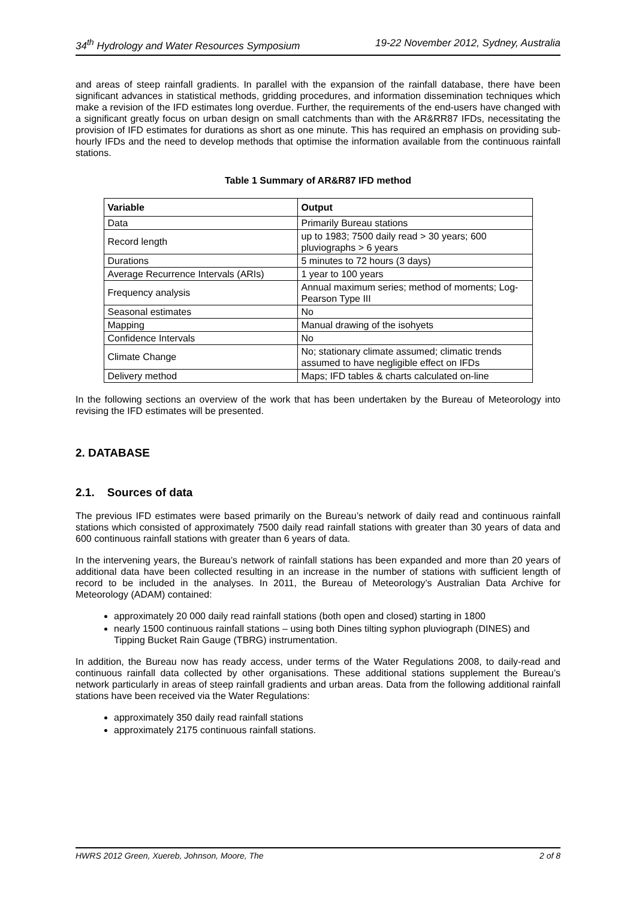34<sup>th</sup> Hydrology and Water Resources Symposium 19-22 November 2012, Sydney, Australia
and areas of steep rainfall gradients. In parallel with the expansion of the rainfall database, there have been significant advances in statistical methods, gridding procedures, and information dissemination techniques which make a revision of the IFD estimates long overdue. Further, the requirements of the end-users have changed with a significant greatly focus on urban design on small catchments than with the AR&RR87 IFDs, necessitating the provision of IFD estimates for durations as short as one minute. This has required an emphasis on providing sub-hourly IFDs and the need to develop methods that optimise the information available from the continuous rainfall stations.
Table 1 Summary of AR&R87 IFD method
| Variable | Output |
| --- | --- |
| Data | Primarily Bureau stations |
| Record length | up to 1983; 7500 daily read > 30 years; 600 pluviographs > 6 years |
| Durations | 5 minutes to 72 hours (3 days) |
| Average Recurrence Intervals (ARIs) | 1 year to 100 years |
| Frequency analysis | Annual maximum series; method of moments; Log-Pearson Type III |
| Seasonal estimates | No |
| Mapping | Manual drawing of the isohyets |
| Confidence Intervals | No |
| Climate Change | No; stationary climate assumed; climatic trends assumed to have negligible effect on IFDs |
| Delivery method | Maps; IFD tables & charts calculated on-line |
In the following sections an overview of the work that has been undertaken by the Bureau of Meteorology into revising the IFD estimates will be presented.
2. DATABASE
2.1. Sources of data
The previous IFD estimates were based primarily on the Bureau’s network of daily read and continuous rainfall stations which consisted of approximately 7500 daily read rainfall stations with greater than 30 years of data and 600 continuous rainfall stations with greater than 6 years of data.
In the intervening years, the Bureau’s network of rainfall stations has been expanded and more than 20 years of additional data have been collected resulting in an increase in the number of stations with sufficient length of record to be included in the analyses. In 2011, the Bureau of Meteorology’s Australian Data Archive for Meteorology (ADAM) contained:
approximately 20 000 daily read rainfall stations (both open and closed) starting in 1800
nearly 1500 continuous rainfall stations – using both Dines tilting syphon pluviograph (DINES) and Tipping Bucket Rain Gauge (TBRG) instrumentation.
In addition, the Bureau now has ready access, under terms of the Water Regulations 2008, to daily-read and continuous rainfall data collected by other organisations. These additional stations supplement the Bureau’s network particularly in areas of steep rainfall gradients and urban areas. Data from the following additional rainfall stations have been received via the Water Regulations:
approximately 350 daily read rainfall stations
approximately 2175 continuous rainfall stations.
HWRS 2012 Green, Xuereb, Johnson, Moore, The 2 of 8